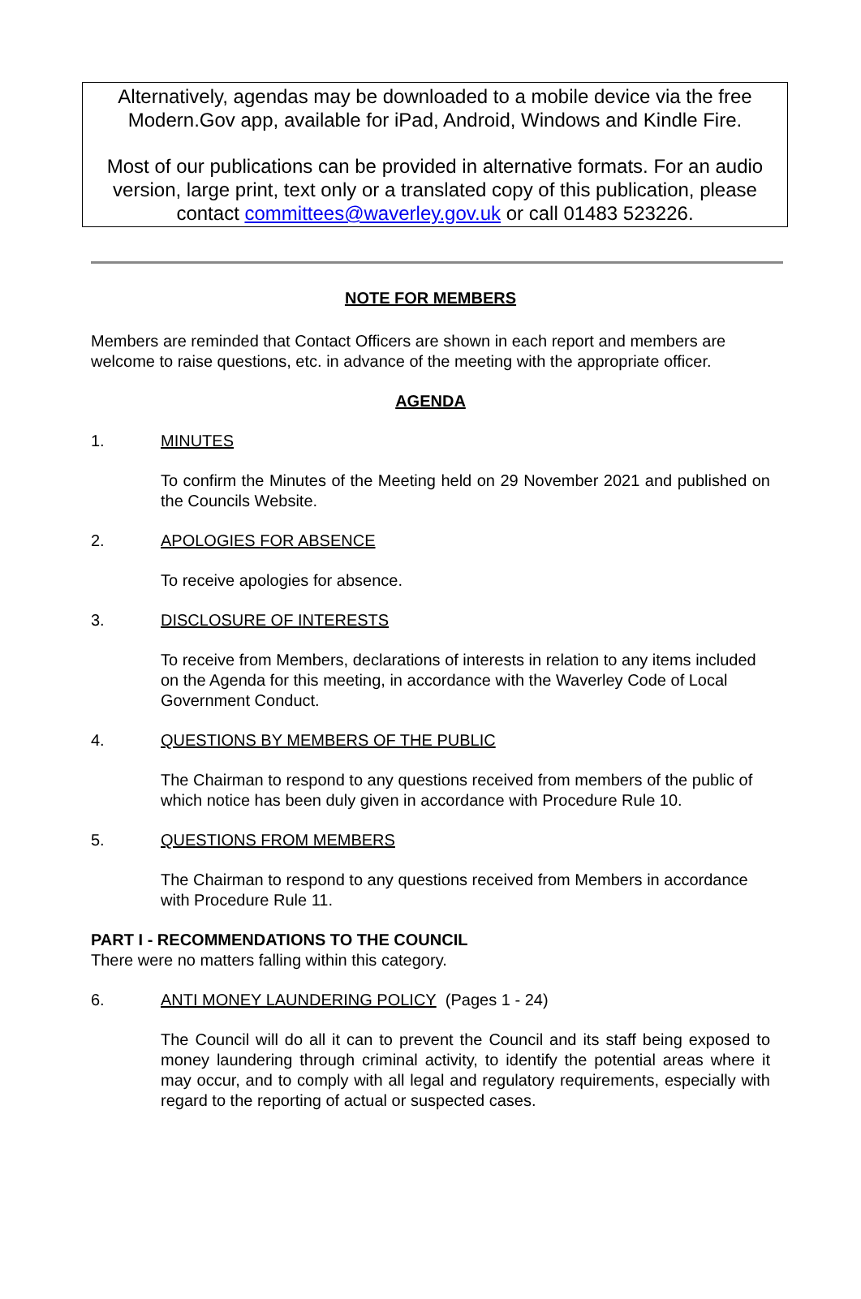Alternatively, agendas may be downloaded to a mobile device via the free Modern.Gov app, available for iPad, Android, Windows and Kindle Fire.
Most of our publications can be provided in alternative formats. For an audio version, large print, text only or a translated copy of this publication, please contact committees@waverley.gov.uk or call 01483 523226.
NOTE FOR MEMBERS
Members are reminded that Contact Officers are shown in each report and members are welcome to raise questions, etc. in advance of the meeting with the appropriate officer.
AGENDA
1. MINUTES
To confirm the Minutes of the Meeting held on 29 November 2021 and published on the Councils Website.
2. APOLOGIES FOR ABSENCE
To receive apologies for absence.
3. DISCLOSURE OF INTERESTS
To receive from Members, declarations of interests in relation to any items included on the Agenda for this meeting, in accordance with the Waverley Code of Local Government Conduct.
4. QUESTIONS BY MEMBERS OF THE PUBLIC
The Chairman to respond to any questions received from members of the public of which notice has been duly given in accordance with Procedure Rule 10.
5. QUESTIONS FROM MEMBERS
The Chairman to respond to any questions received from Members in accordance with Procedure Rule 11.
PART I - RECOMMENDATIONS TO THE COUNCIL
There were no matters falling within this category.
6. ANTI MONEY LAUNDERING POLICY (Pages 1 - 24)
The Council will do all it can to prevent the Council and its staff being exposed to money laundering through criminal activity, to identify the potential areas where it may occur, and to comply with all legal and regulatory requirements, especially with regard to the reporting of actual or suspected cases.